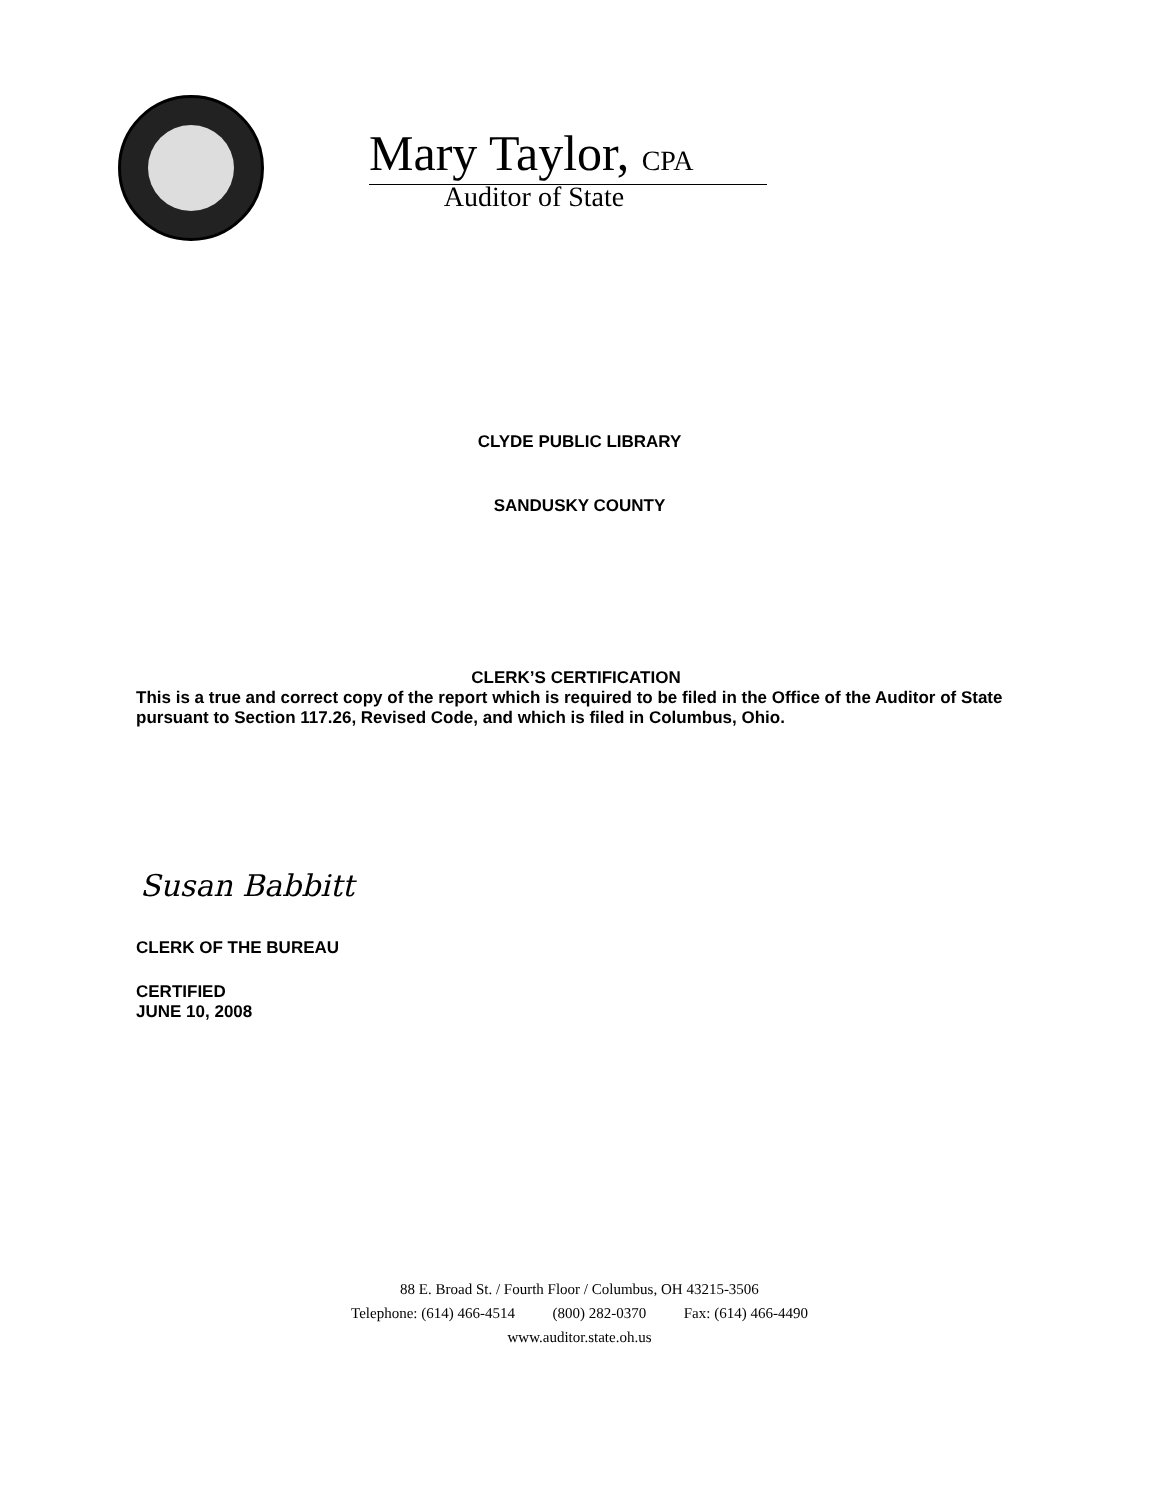Mary Taylor, CPA
Auditor of State
CLYDE PUBLIC LIBRARY
SANDUSKY COUNTY
CLERK’S CERTIFICATION
This is a true and correct copy of the report which is required to be filed in the Office of the Auditor of State pursuant to Section 117.26, Revised Code, and which is filed in Columbus, Ohio.
Susan Babbitt
CLERK OF THE BUREAU
CERTIFIED
JUNE 10, 2008
88 E. Broad St. / Fourth Floor / Columbus, OH 43215-3506
Telephone: (614) 466-4514 (800) 282-0370 Fax: (614) 466-4490
www.auditor.state.oh.us